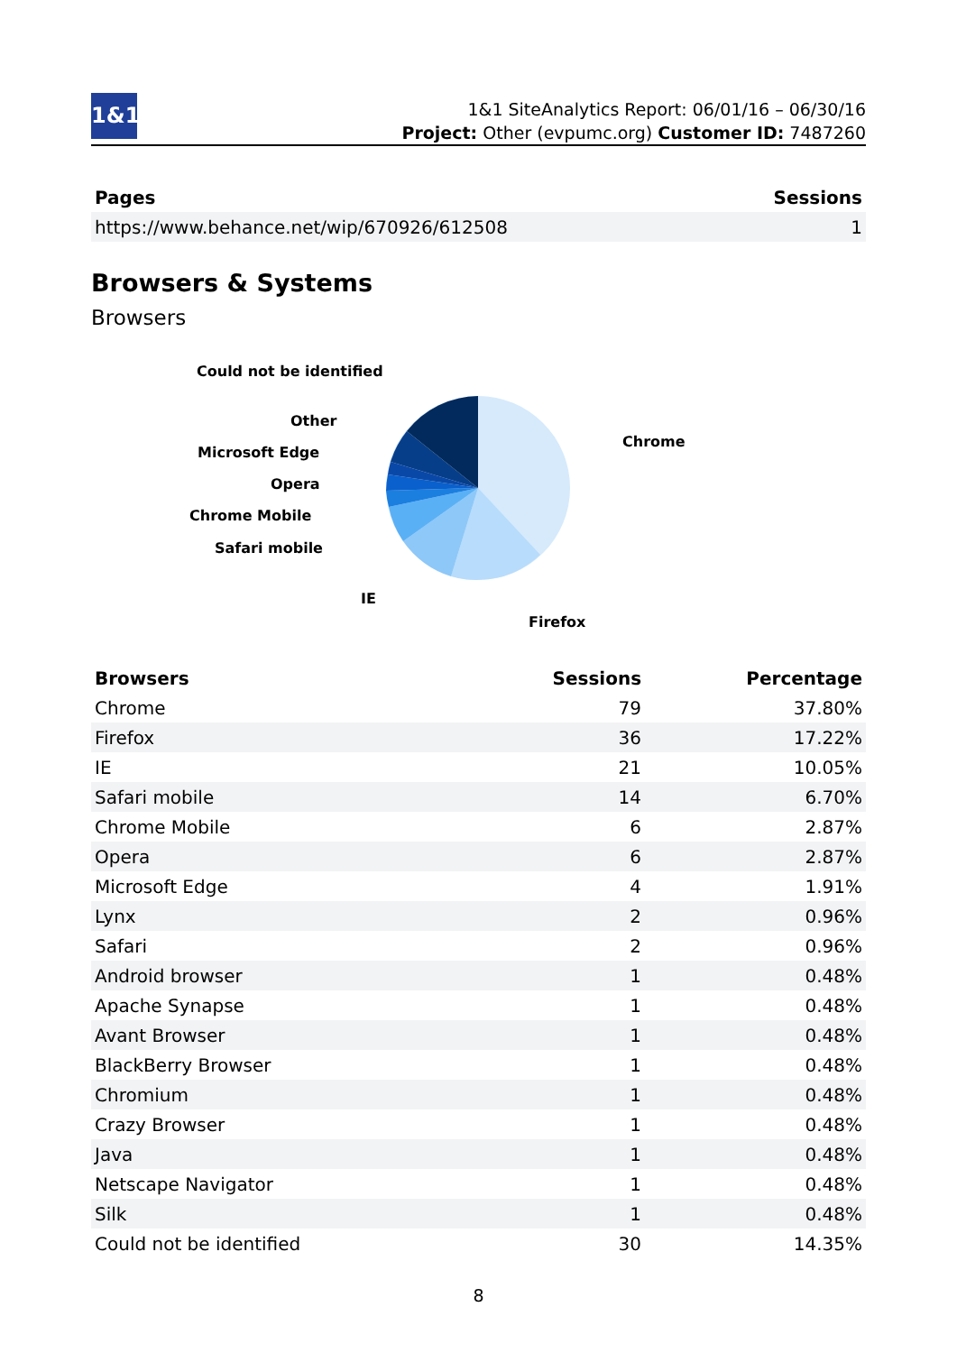1&1
1&1 SiteAnalytics Report: 06/01/16 – 06/30/16
Project: Other (evpumc.org) Customer ID: 7487260
| Pages | Sessions |
| --- | --- |
| https://www.behance.net/wip/670926/612508 | 1 |
Browsers & Systems
Browsers
Could not be identified
Other
Microsoft Edge
Opera
Chrome Mobile
Safari mobile
IE
Firefox
Chrome
| Browsers | Sessions | Percentage |
| --- | --- | --- |
| Chrome | 79 | 37.80% |
| Firefox | 36 | 17.22% |
| IE | 21 | 10.05% |
| Safari mobile | 14 | 6.70% |
| Chrome Mobile | 6 | 2.87% |
| Opera | 6 | 2.87% |
| Microsoft Edge | 4 | 1.91% |
| Lynx | 2 | 0.96% |
| Safari | 2 | 0.96% |
| Android browser | 1 | 0.48% |
| Apache Synapse | 1 | 0.48% |
| Avant Browser | 1 | 0.48% |
| BlackBerry Browser | 1 | 0.48% |
| Chromium | 1 | 0.48% |
| Crazy Browser | 1 | 0.48% |
| Java | 1 | 0.48% |
| Netscape Navigator | 1 | 0.48% |
| Silk | 1 | 0.48% |
| Could not be identified | 30 | 14.35% |
8